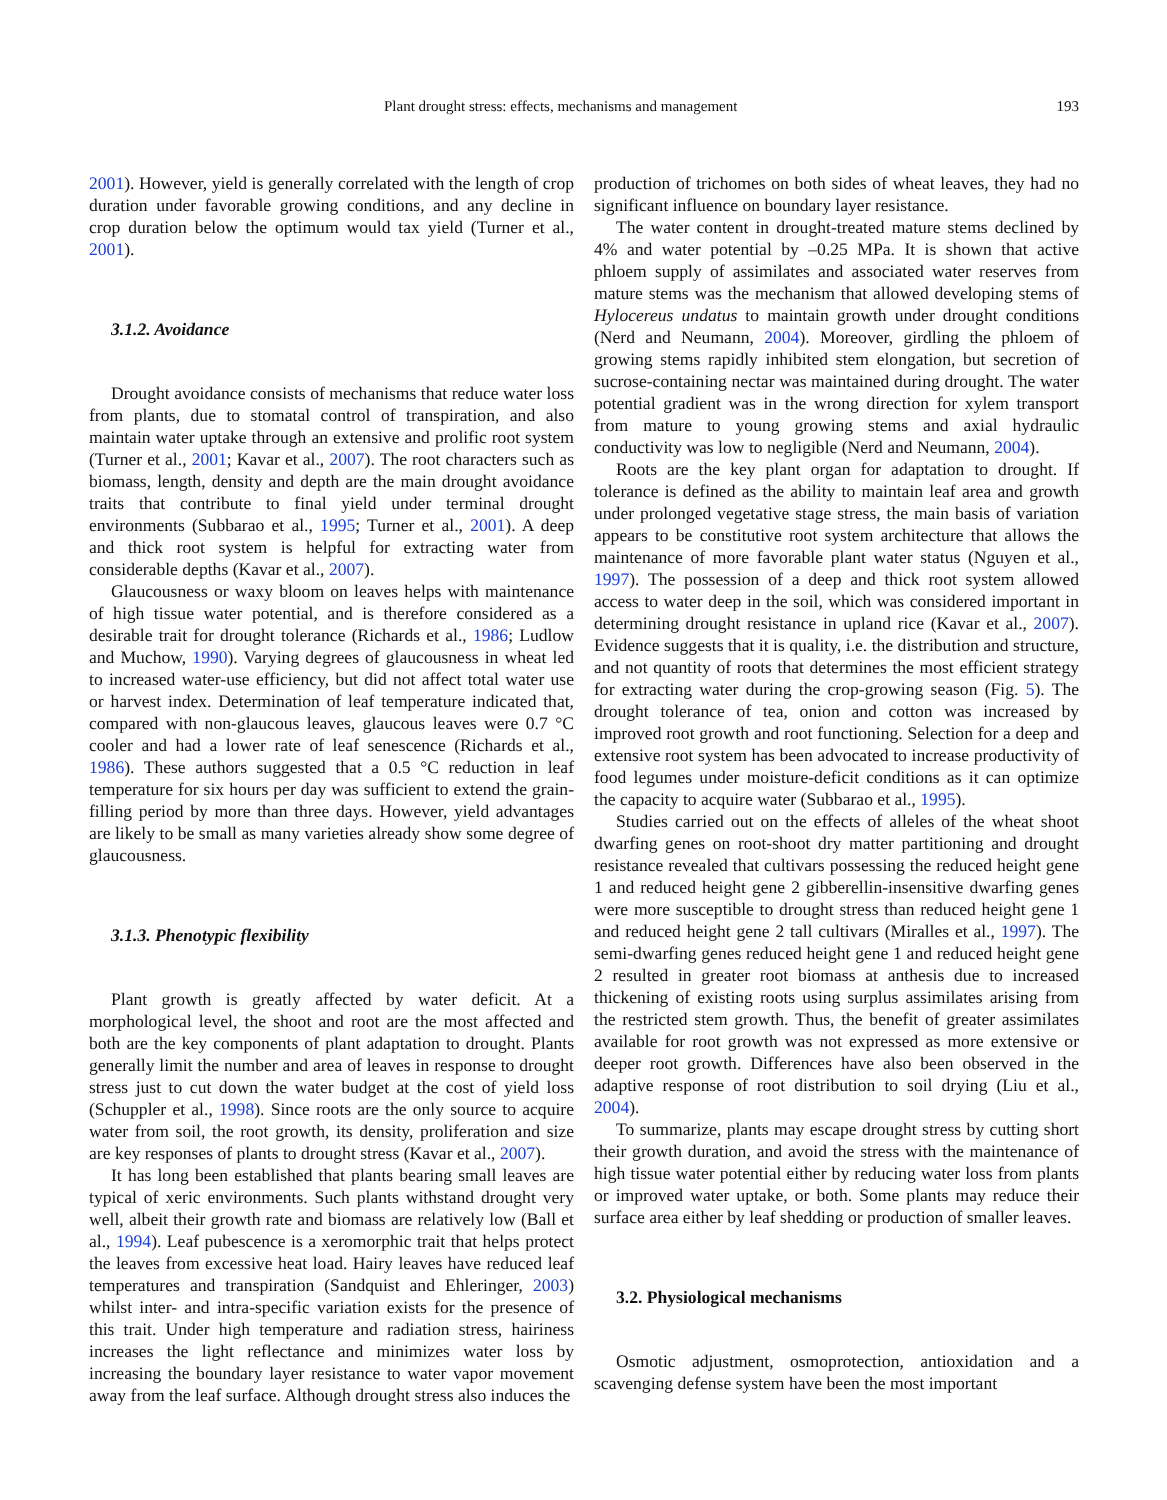Plant drought stress: effects, mechanisms and management 193
2001). However, yield is generally correlated with the length of crop duration under favorable growing conditions, and any decline in crop duration below the optimum would tax yield (Turner et al., 2001).
3.1.2. Avoidance
Drought avoidance consists of mechanisms that reduce water loss from plants, due to stomatal control of transpiration, and also maintain water uptake through an extensive and prolific root system (Turner et al., 2001; Kavar et al., 2007). The root characters such as biomass, length, density and depth are the main drought avoidance traits that contribute to final yield under terminal drought environments (Subbarao et al., 1995; Turner et al., 2001). A deep and thick root system is helpful for extracting water from considerable depths (Kavar et al., 2007).
Glaucousness or waxy bloom on leaves helps with maintenance of high tissue water potential, and is therefore considered as a desirable trait for drought tolerance (Richards et al., 1986; Ludlow and Muchow, 1990). Varying degrees of glaucousness in wheat led to increased water-use efficiency, but did not affect total water use or harvest index. Determination of leaf temperature indicated that, compared with non-glaucous leaves, glaucous leaves were 0.7 °C cooler and had a lower rate of leaf senescence (Richards et al., 1986). These authors suggested that a 0.5 °C reduction in leaf temperature for six hours per day was sufficient to extend the grain-filling period by more than three days. However, yield advantages are likely to be small as many varieties already show some degree of glaucousness.
3.1.3. Phenotypic flexibility
Plant growth is greatly affected by water deficit. At a morphological level, the shoot and root are the most affected and both are the key components of plant adaptation to drought. Plants generally limit the number and area of leaves in response to drought stress just to cut down the water budget at the cost of yield loss (Schuppler et al., 1998). Since roots are the only source to acquire water from soil, the root growth, its density, proliferation and size are key responses of plants to drought stress (Kavar et al., 2007).
It has long been established that plants bearing small leaves are typical of xeric environments. Such plants withstand drought very well, albeit their growth rate and biomass are relatively low (Ball et al., 1994). Leaf pubescence is a xeromorphic trait that helps protect the leaves from excessive heat load. Hairy leaves have reduced leaf temperatures and transpiration (Sandquist and Ehleringer, 2003) whilst inter- and intra-specific variation exists for the presence of this trait. Under high temperature and radiation stress, hairiness increases the light reflectance and minimizes water loss by increasing the boundary layer resistance to water vapor movement away from the leaf surface. Although drought stress also induces the
production of trichomes on both sides of wheat leaves, they had no significant influence on boundary layer resistance.
The water content in drought-treated mature stems declined by 4% and water potential by –0.25 MPa. It is shown that active phloem supply of assimilates and associated water reserves from mature stems was the mechanism that allowed developing stems of Hylocereus undatus to maintain growth under drought conditions (Nerd and Neumann, 2004). Moreover, girdling the phloem of growing stems rapidly inhibited stem elongation, but secretion of sucrose-containing nectar was maintained during drought. The water potential gradient was in the wrong direction for xylem transport from mature to young growing stems and axial hydraulic conductivity was low to negligible (Nerd and Neumann, 2004).
Roots are the key plant organ for adaptation to drought. If tolerance is defined as the ability to maintain leaf area and growth under prolonged vegetative stage stress, the main basis of variation appears to be constitutive root system architecture that allows the maintenance of more favorable plant water status (Nguyen et al., 1997). The possession of a deep and thick root system allowed access to water deep in the soil, which was considered important in determining drought resistance in upland rice (Kavar et al., 2007). Evidence suggests that it is quality, i.e. the distribution and structure, and not quantity of roots that determines the most efficient strategy for extracting water during the crop-growing season (Fig. 5). The drought tolerance of tea, onion and cotton was increased by improved root growth and root functioning. Selection for a deep and extensive root system has been advocated to increase productivity of food legumes under moisture-deficit conditions as it can optimize the capacity to acquire water (Subbarao et al., 1995).
Studies carried out on the effects of alleles of the wheat shoot dwarfing genes on root-shoot dry matter partitioning and drought resistance revealed that cultivars possessing the reduced height gene 1 and reduced height gene 2 gibberellin-insensitive dwarfing genes were more susceptible to drought stress than reduced height gene 1 and reduced height gene 2 tall cultivars (Miralles et al., 1997). The semi-dwarfing genes reduced height gene 1 and reduced height gene 2 resulted in greater root biomass at anthesis due to increased thickening of existing roots using surplus assimilates arising from the restricted stem growth. Thus, the benefit of greater assimilates available for root growth was not expressed as more extensive or deeper root growth. Differences have also been observed in the adaptive response of root distribution to soil drying (Liu et al., 2004).
To summarize, plants may escape drought stress by cutting short their growth duration, and avoid the stress with the maintenance of high tissue water potential either by reducing water loss from plants or improved water uptake, or both. Some plants may reduce their surface area either by leaf shedding or production of smaller leaves.
3.2. Physiological mechanisms
Osmotic adjustment, osmoprotection, antioxidation and a scavenging defense system have been the most important